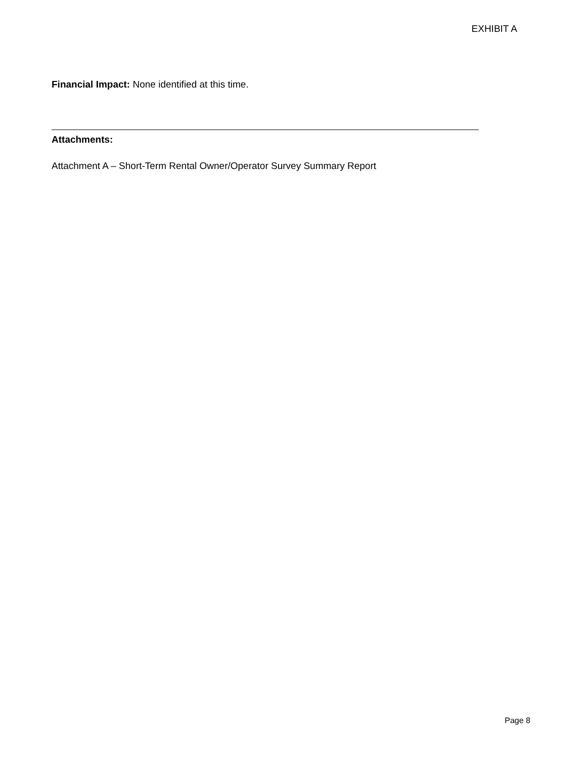EXHIBIT A
Financial Impact: None identified at this time.
Attachments:
Attachment A – Short-Term Rental Owner/Operator Survey Summary Report
Page 8